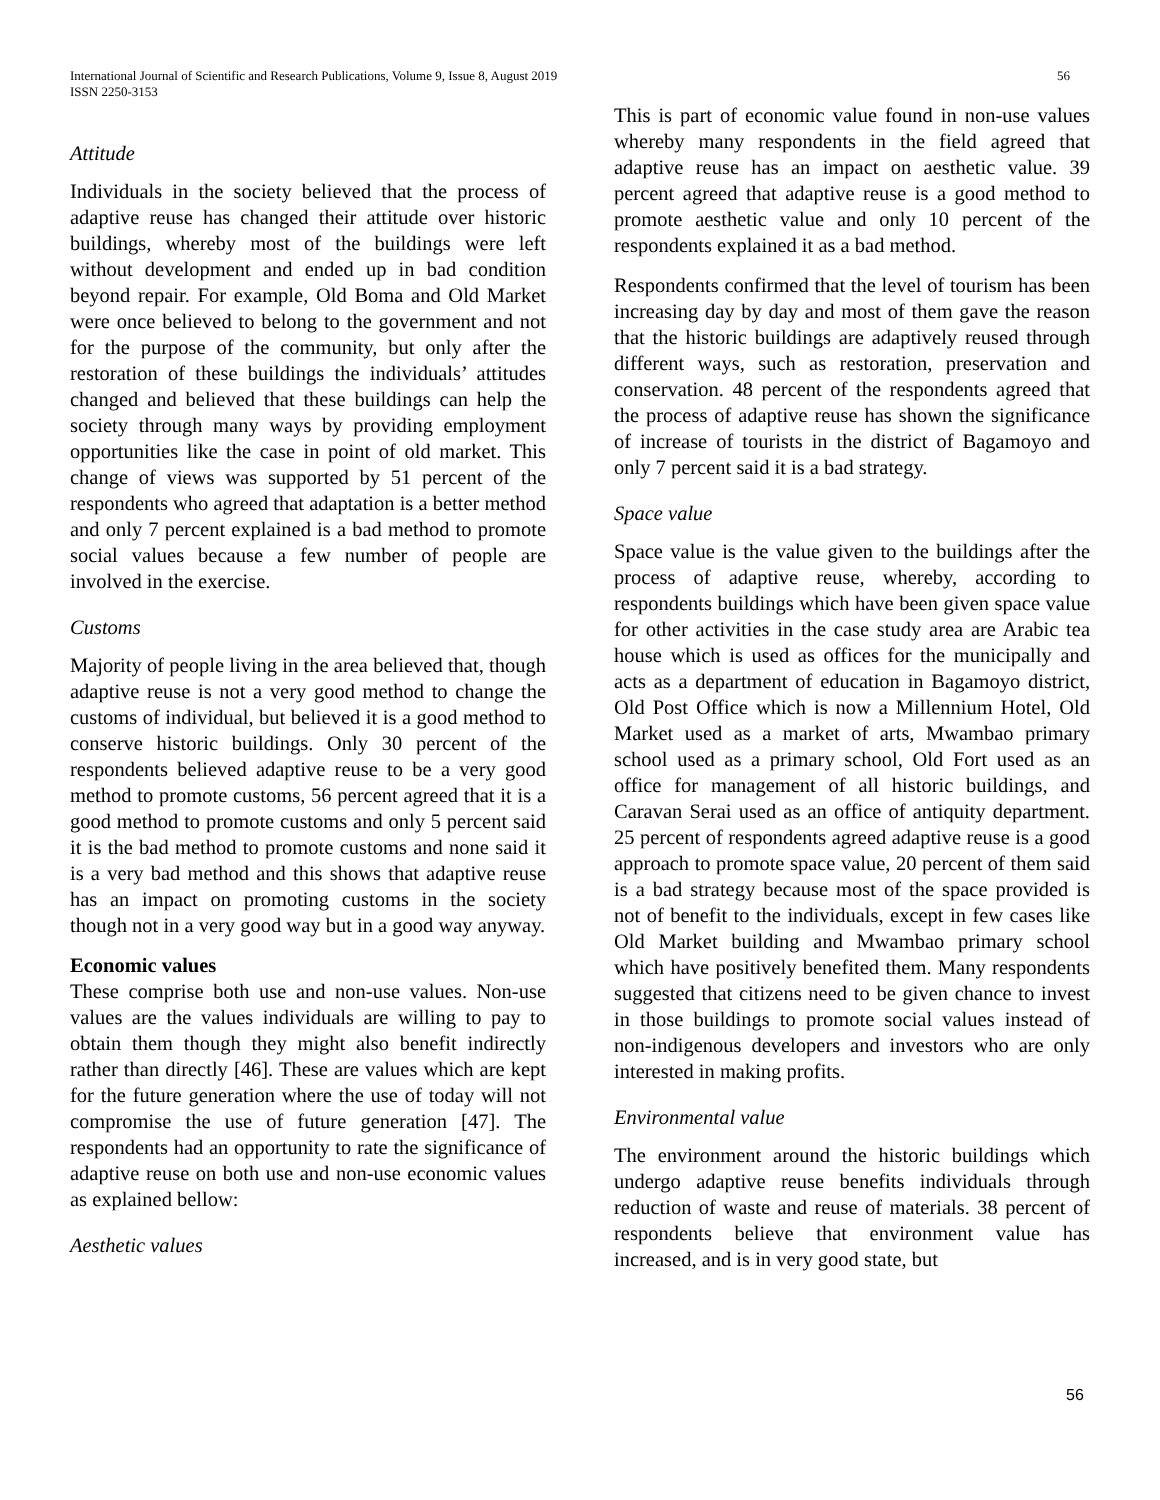International Journal of Scientific and Research Publications, Volume 9, Issue 8, August 2019
ISSN 2250-3153 56
Attitude
Individuals in the society believed that the process of adaptive reuse has changed their attitude over historic buildings, whereby most of the buildings were left without development and ended up in bad condition beyond repair. For example, Old Boma and Old Market were once believed to belong to the government and not for the purpose of the community, but only after the restoration of these buildings the individuals’ attitudes changed and believed that these buildings can help the society through many ways by providing employment opportunities like the case in point of old market. This change of views was supported by 51 percent of the respondents who agreed that adaptation is a better method and only 7 percent explained is a bad method to promote social values because a few number of people are involved in the exercise.
Customs
Majority of people living in the area believed that, though adaptive reuse is not a very good method to change the customs of individual, but believed it is a good method to conserve historic buildings. Only 30 percent of the respondents believed adaptive reuse to be a very good method to promote customs, 56 percent agreed that it is a good method to promote customs and only 5 percent said it is the bad method to promote customs and none said it is a very bad method and this shows that adaptive reuse has an impact on promoting customs in the society though not in a very good way but in a good way anyway.
Economic values
These comprise both use and non-use values. Non-use values are the values individuals are willing to pay to obtain them though they might also benefit indirectly rather than directly [46]. These are values which are kept for the future generation where the use of today will not compromise the use of future generation [47]. The respondents had an opportunity to rate the significance of adaptive reuse on both use and non-use economic values as explained bellow:
Aesthetic values
This is part of economic value found in non-use values whereby many respondents in the field agreed that adaptive reuse has an impact on aesthetic value. 39 percent agreed that adaptive reuse is a good method to promote aesthetic value and only 10 percent of the respondents explained it as a bad method.
Respondents confirmed that the level of tourism has been increasing day by day and most of them gave the reason that the historic buildings are adaptively reused through different ways, such as restoration, preservation and conservation. 48 percent of the respondents agreed that the process of adaptive reuse has shown the significance of increase of tourists in the district of Bagamoyo and only 7 percent said it is a bad strategy.
Space value
Space value is the value given to the buildings after the process of adaptive reuse, whereby, according to respondents buildings which have been given space value for other activities in the case study area are Arabic tea house which is used as offices for the municipally and acts as a department of education in Bagamoyo district, Old Post Office which is now a Millennium Hotel, Old Market used as a market of arts, Mwambao primary school used as a primary school, Old Fort used as an office for management of all historic buildings, and Caravan Serai used as an office of antiquity department. 25 percent of respondents agreed adaptive reuse is a good approach to promote space value, 20 percent of them said is a bad strategy because most of the space provided is not of benefit to the individuals, except in few cases like Old Market building and Mwambao primary school which have positively benefited them. Many respondents suggested that citizens need to be given chance to invest in those buildings to promote social values instead of non-indigenous developers and investors who are only interested in making profits.
Environmental value
The environment around the historic buildings which undergo adaptive reuse benefits individuals through reduction of waste and reuse of materials. 38 percent of respondents believe that environment value has increased, and is in very good state, but
56